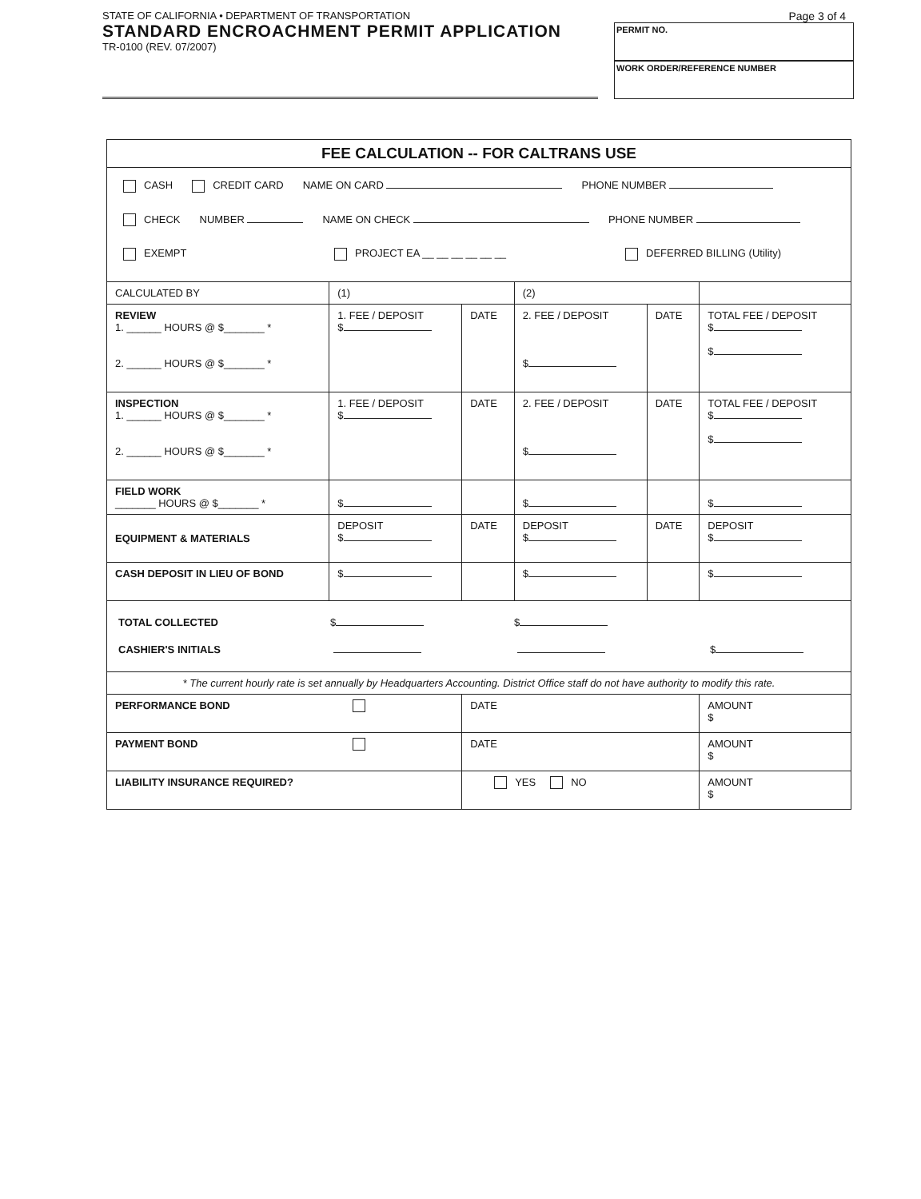STATE OF CALIFORNIA • DEPARTMENT OF TRANSPORTATION
STANDARD ENCROACHMENT PERMIT APPLICATION
TR-0100 (REV. 07/2007)
Page 3 of 4
PERMIT NO.
WORK ORDER/REFERENCE NUMBER
| FEE CALCULATION -- FOR CALTRANS USE | | | | | |
| CASH CREDIT CARD NAME ON CARD PHONE NUMBER CHECK NUMBER NAME ON CHECK PHONE NUMBER EXEMPT PROJECT EA __ __ __ __ __ __ DEFERRED BILLING (Utility) | | | | | |
| CALCULATED BY | (1) | | (2) | | |
| REVIEW 1. ______ HOURS @ $_______ * 2. ______ HOURS @ $_______ * | 1. FEE / DEPOSIT $ | DATE | 2. FEE / DEPOSIT $ | DATE | TOTAL FEE / DEPOSIT $ $ |
| INSPECTION 1. ______ HOURS @ $_______ * 2. ______ HOURS @ $_______ * | 1. FEE / DEPOSIT $ | DATE | 2. FEE / DEPOSIT $ | DATE | TOTAL FEE / DEPOSIT $ $ |
| FIELD WORK _______ HOURS @ $_______ * | $ | | $ | | $ |
| EQUIPMENT & MATERIALS | DEPOSIT $ | DATE | DEPOSIT $ | DATE | DEPOSIT $ |
| CASH DEPOSIT IN LIEU OF BOND | $ | | $ | | $ |
| TOTAL COLLECTED CASHIER'S INITIALS $ $ $ | | | | | |
| * The current hourly rate is set annually by Headquarters Accounting. District Office staff do not have authority to modify this rate. | | | | | |
| PERFORMANCE BOND | | DATE | | | AMOUNT $ |
| PAYMENT BOND | | DATE | | | AMOUNT $ |
| LIABILITY INSURANCE REQUIRED? | | YES NO | | | AMOUNT $ |